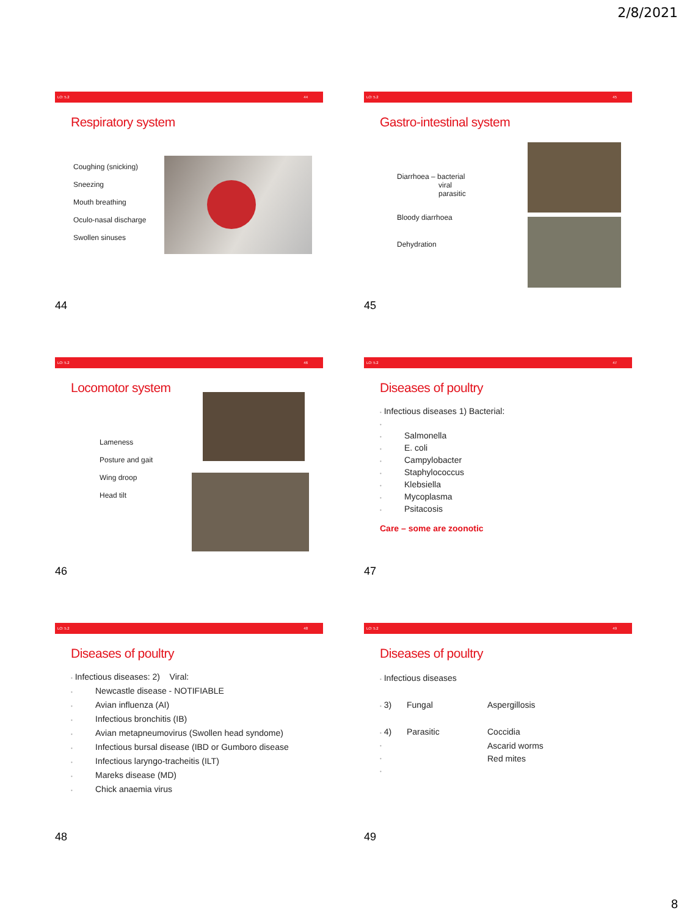2/8/2021
LO: 5.2 44
Respiratory system
Coughing (snicking)
Sneezing
Mouth breathing
Oculo-nasal discharge
Swollen sinuses
44
LO: 5.2 45
Gastro-intestinal system
Diarrhoea – bacterial
viral
parasitic
Bloody diarrhoea
Dehydration
45
LO: 5.2 46
Locomotor system
Lameness
Posture and gait
Wing droop
Head tilt
46
LO: 5.2 47
Diseases of poultry
• Infectious diseases 1) Bacterial:
•
• Salmonella
• E. coli
• Campylobacter
• Staphylococcus
• Klebsiella
• Mycoplasma
• Psitacosis
Care – some are zoonotic
47
LO: 5.2 48
Diseases of poultry
• Infectious diseases: 2) Viral:
• Newcastle disease - NOTIFIABLE
• Avian influenza (AI)
• Infectious bronchitis (IB)
• Avian metapneumovirus (Swollen head syndome)
• Infectious bursal disease (IBD or Gumboro disease
• Infectious laryngo-tracheitis (ILT)
• Mareks disease (MD)
• Chick anaemia virus
48
LO: 5.2 49
Diseases of poultry
• Infectious diseases
• 3) Fungal Aspergillosis
• 4) Parasitic Coccidia
• Ascarid worms
• Red mites
•
49
8